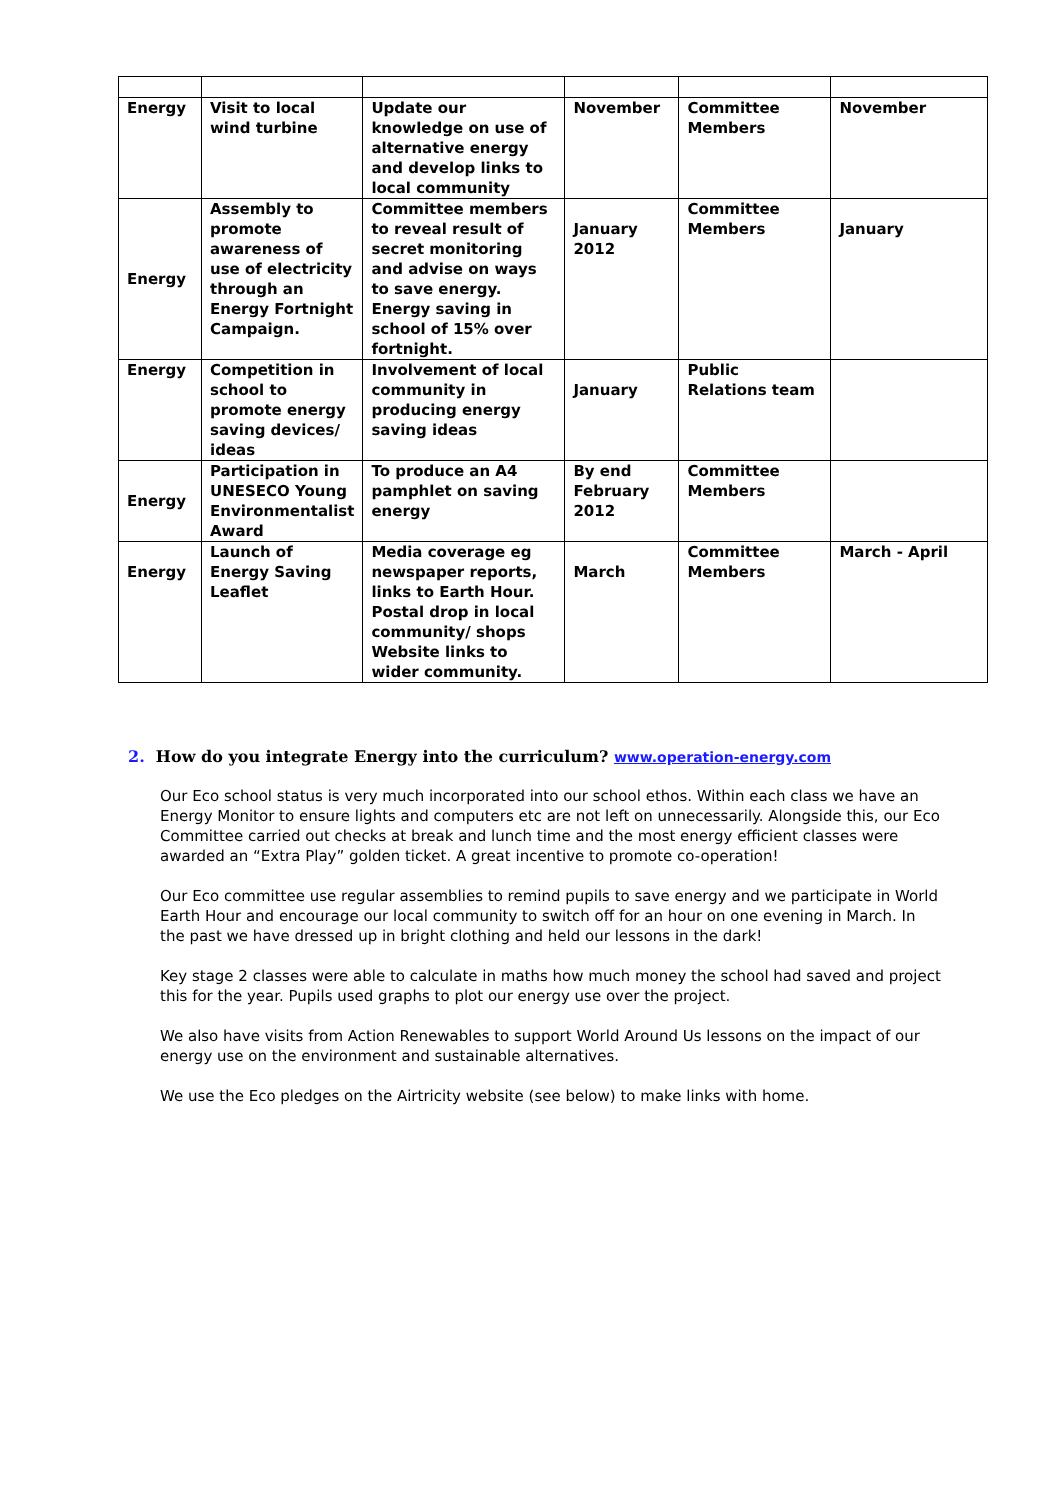| Energy | Visit to local wind turbine | Update our knowledge on use of alternative energy and develop links to local community | November | Committee Members | November |
| Energy | Assembly to promote awareness of use of electricity through an Energy Fortnight Campaign. | Committee members to reveal result of secret monitoring and advise on ways to save energy. Energy saving in school of 15% over fortnight. | January 2012 | Committee Members | January |
| Energy | Competition in school to promote energy saving devices/ ideas | Involvement of local community in producing energy saving ideas | January | Public Relations team | |
| Energy | Participation in UNESECO Young Environmentalist Award | To produce an A4 pamphlet on saving energy | By end February 2012 | Committee Members | |
| Energy | Launch of Energy Saving Leaflet | Media coverage eg newspaper reports, links to Earth Hour. Postal drop in local community/ shops Website links to wider community. | March | Committee Members | March - April |
2. How do you integrate Energy into the curriculum? www.operation-energy.com
Our Eco school status is very much incorporated into our school ethos. Within each class we have an Energy Monitor to ensure lights and computers etc are not left on unnecessarily. Alongside this, our Eco Committee carried out checks at break and lunch time and the most energy efficient classes were awarded an “Extra Play” golden ticket. A great incentive to promote co-operation!
Our Eco committee use regular assemblies to remind pupils to save energy and we participate in World Earth Hour and encourage our local community to switch off for an hour on one evening in March. In the past we have dressed up in bright clothing and held our lessons in the dark!
Key stage 2 classes were able to calculate in maths how much money the school had saved and project this for the year. Pupils used graphs to plot our energy use over the project.
We also have visits from Action Renewables to support World Around Us lessons on the impact of our energy use on the environment and sustainable alternatives.
We use the Eco pledges on the Airtricity website (see below) to make links with home.